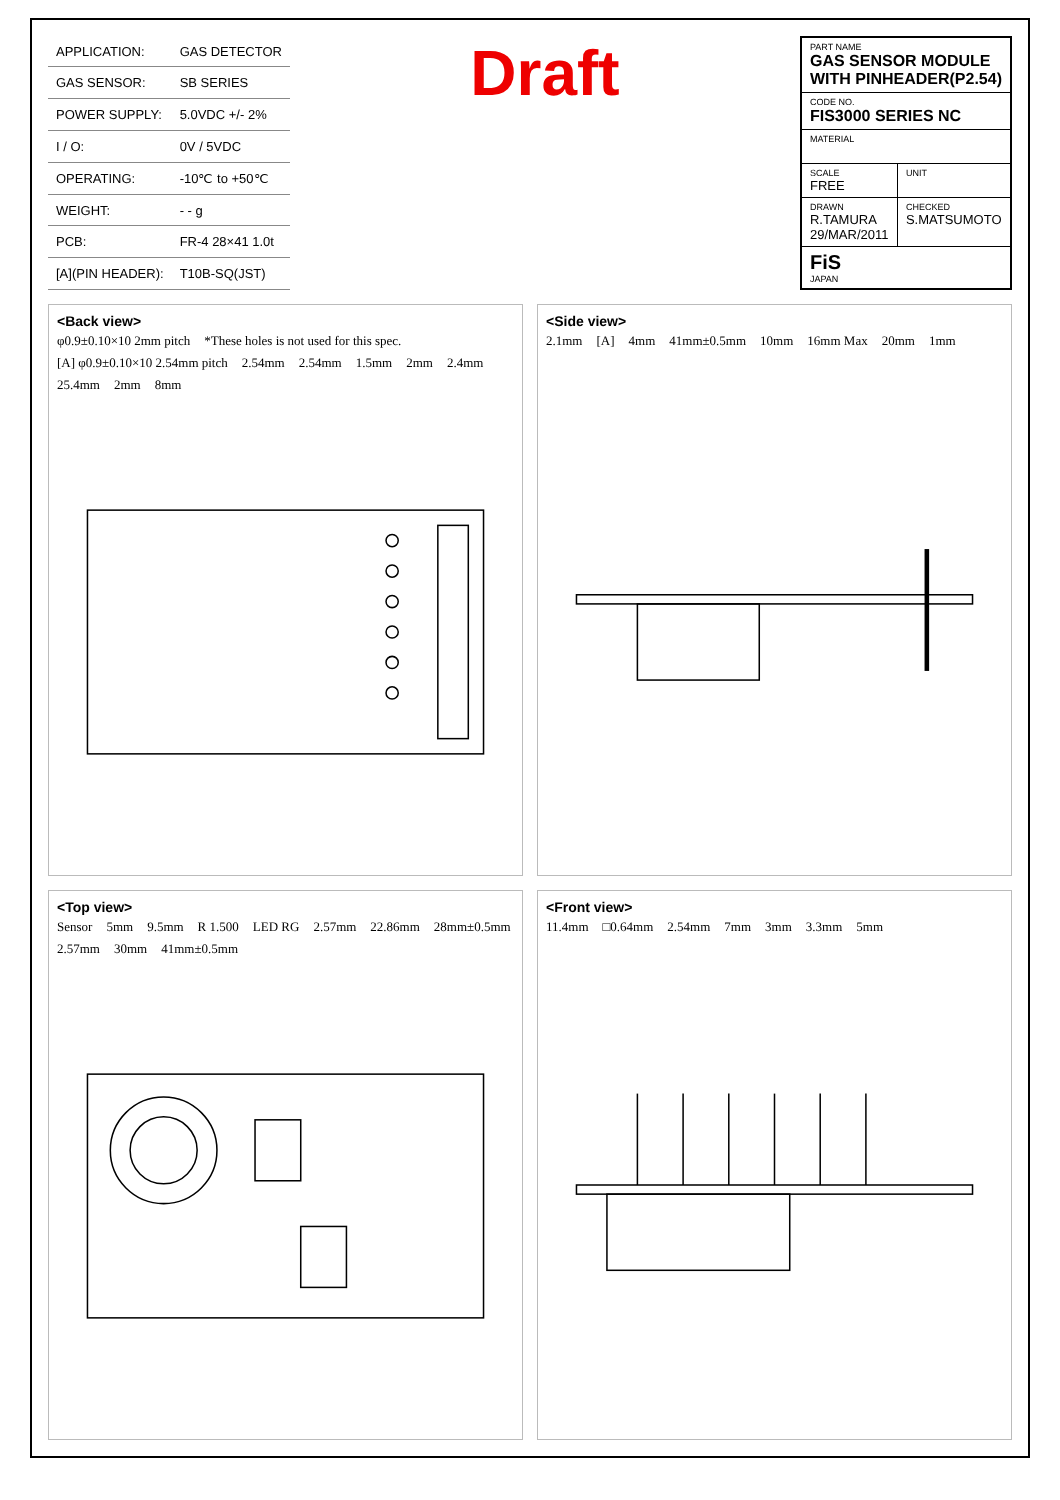| APPLICATION: | GAS DETECTOR |
| GAS SENSOR: | SB SERIES |
| POWER SUPPLY: | 5.0VDC +/- 2% |
| I / O: | 0V / 5VDC |
| OPERATING: | -10℃ to +50℃ |
| WEIGHT: | - - g |
| PCB: | FR-4 28×41 1.0t |
| [A](PIN HEADER): | T10B-SQ(JST) |
Draft
| PART NAME GAS SENSOR MODULE WITH PINHEADER(P2.54) | |
| CODE NO. FIS3000 SERIES NC | |
| MATERIAL | |
| SCALE FREE | UNIT |
| DRAWN R.TAMURA 29/MAR/2011 | CHECKED S.MATSUMOTO |
| FiS JAPAN | |
<Back view>
φ0.9±0.10×10 2mm pitch *These holes is not used for this spec. [A] φ0.9±0.10×10 2.54mm pitch 2.54mm 2.54mm 1.5mm 2mm 2.4mm 25.4mm 2mm 8mm
<Side view>
2.1mm [A] 4mm 41mm±0.5mm 10mm 16mm Max 20mm 1mm
<Top view>
Sensor 5mm 9.5mm R 1.500 LED RG 2.57mm 22.86mm 28mm±0.5mm 2.57mm 30mm 41mm±0.5mm
<Front view>
11.4mm □0.64mm 2.54mm 7mm 3mm 3.3mm 5mm